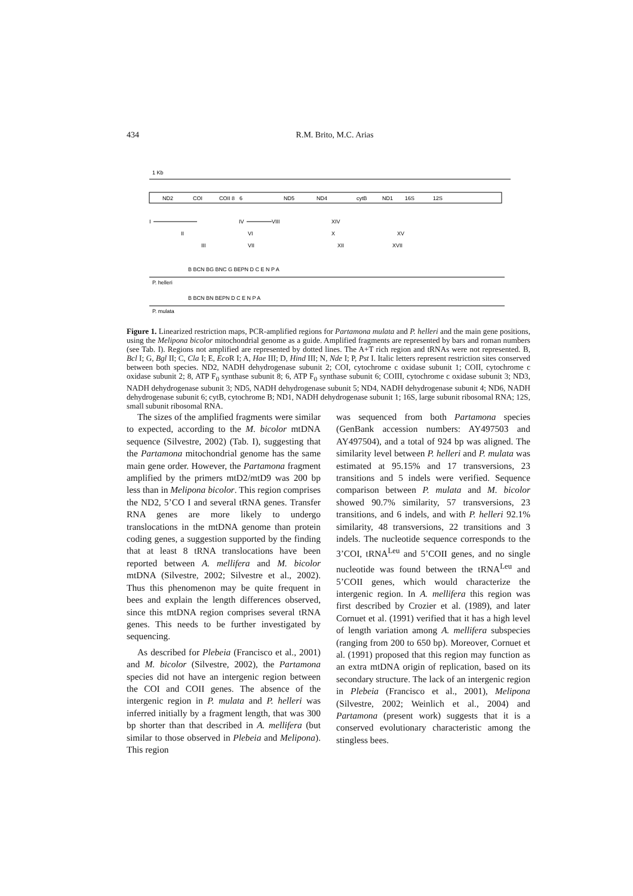434
R.M. Brito, M.C. Arias
1 Kb
ND2
COI
COII
8
6
ND5
ND4
cytB
ND1
16S
12S
I
IV
VIII
XIV
II
VI
X
XV
III
VII
XII
XVII
B BCN BG BNC G BEPN D C E N P A
P. helleri
B BCN BN BEPN D C E N P A
P. mulata
Figure 1. Linearized restriction maps, PCR-amplified regions for Partamona mulata and P. helleri and the main gene positions, using the Melipona bicolor mitochondrial genome as a guide. Amplified fragments are represented by bars and roman numbers (see Tab. I). Regions not amplified are represented by dotted lines. The A+T rich region and tRNAs were not represented. B, Bcl I; G, Bgl II; C, Cla I; E, Eco R I; A, Hae III; D, Hind III; N, Nde I; P, Pst I. Italic letters represent restriction sites conserved between both species. ND2, NADH dehydrogenase subunit 2; COI, cytochrome c oxidase subunit 1; COII, cytochrome c oxidase subunit 2; 8, ATP F<sub>0</sub> synthase subunit 8; 6, ATP F<sub>0</sub> synthase subunit 6; COIII, cytochrome c oxidase subunit 3; ND3, NADH dehydrogenase subunit 3; ND5, NADH dehydrogenase subunit 5; ND4, NADH dehydrogenase subunit 4; ND6, NADH dehydrogenase subunit 6; cytB, cytochrome B; ND1, NADH dehydrogenase subunit 1; 16S, large subunit ribosomal RNA; 12S, small subunit ribosomal RNA.
The sizes of the amplified fragments were similar to expected, according to the M. bicolor mtDNA sequence (Silvestre, 2002) (Tab. I), suggesting that the Partamona mitochondrial genome has the same main gene order. However, the Partamona fragment amplified by the primers mtD2/mtD9 was 200 bp less than in Melipona bicolor. This region comprises the ND2, 5’CO I and several tRNA genes. Transfer RNA genes are more likely to undergo translocations in the mtDNA genome than protein coding genes, a suggestion supported by the finding that at least 8 tRNA translocations have been reported between A. mellifera and M. bicolor mtDNA (Silvestre, 2002; Silvestre et al., 2002). Thus this phenomenon may be quite frequent in bees and explain the length differences observed, since this mtDNA region comprises several tRNA genes. This needs to be further investigated by sequencing.
As described for Plebeia (Francisco et al., 2001) and M. bicolor (Silvestre, 2002), the Partamona species did not have an intergenic region between the COI and COII genes. The absence of the intergenic region in P. mulata and P. helleri was inferred initially by a fragment length, that was 300 bp shorter than that described in A. mellifera (but similar to those observed in Plebeia and Melipona). This region
was sequenced from both Partamona species (GenBank accession numbers: AY497503 and AY497504), and a total of 924 bp was aligned. The similarity level between P. helleri and P. mulata was estimated at 95.15% and 17 transversions, 23 transitions and 5 indels were verified. Sequence comparison between P. mulata and M. bicolor showed 90.7% similarity, 57 transversions, 23 transitions, and 6 indels, and with P. helleri 92.1% similarity, 48 transversions, 22 transitions and 3 indels. The nucleotide sequence corresponds to the 3’COI, tRNA<sup>Leu</sup> and 5’COII genes, and no single nucleotide was found between the tRNA<sup>Leu</sup> and 5’COII genes, which would characterize the intergenic region. In A. mellifera this region was first described by Crozier et al. (1989), and later Cornuet et al. (1991) verified that it has a high level of length variation among A. mellifera subspecies (ranging from 200 to 650 bp). Moreover, Cornuet et al. (1991) proposed that this region may function as an extra mtDNA origin of replication, based on its secondary structure. The lack of an intergenic region in Plebeia (Francisco et al., 2001), Melipona (Silvestre, 2002; Weinlich et al., 2004) and Partamona (present work) suggests that it is a conserved evolutionary characteristic among the stingless bees.